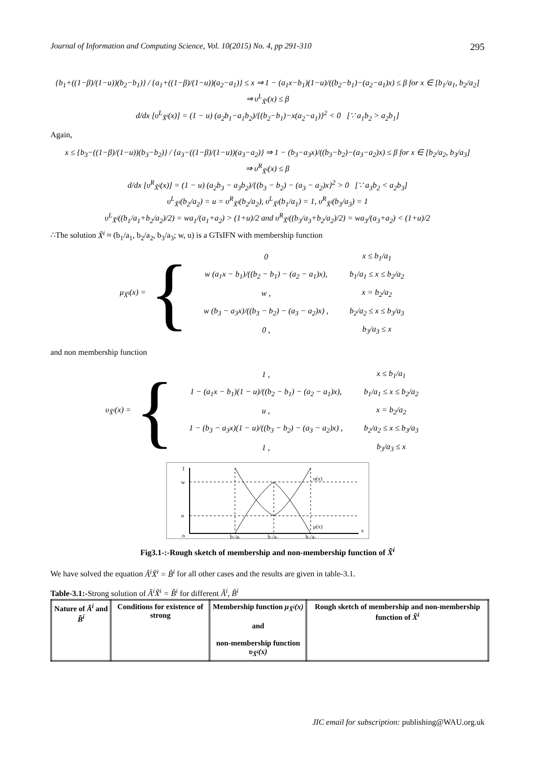Journal of Information and Computing Science, Vol. 10(2015) No. 4, pp 291-310 295
{b<sub>1</sub>+((1−β)/(1−u))(b<sub>2</sub>−b<sub>1</sub>)} / {a<sub>1</sub>+((1−β)/(1−u))(a<sub>2</sub>−a<sub>1</sub>)} ≤ x ⇒ 1 − (a<sub>1</sub>x−b<sub>1</sub>)(1−u)/((b<sub>2</sub>−b<sub>1</sub>)−(a<sub>2</sub>−a<sub>1</sub>)x) ≤ β for x ∈ [b<sub>1</sub>/a<sub>1</sub>, b<sub>2</sub>/a<sub>2</sub>]
⇒ υ<sup>L</sup><sub>X̃<sup>i</sup></sub>(x) ≤ β
d/dx [υ<sup>L</sup><sub>X̃<sup>i</sup></sub>(x)] = (1 − u) (a<sub>2</sub>b<sub>1</sub>−a<sub>1</sub>b<sub>2</sub>)/{(b<sub>2</sub>−b<sub>1</sub>)−x(a<sub>2</sub>−a<sub>1</sub>)}<sup>2</sup> < 0 [∵ a<sub>1</sub>b<sub>2</sub> > a<sub>2</sub>b<sub>1</sub>]
Again,
x ≤ {b<sub>3</sub>−((1−β)/(1−u))(b<sub>3</sub>−b<sub>2</sub>)} / {a<sub>3</sub>−((1−β)/(1−u))(a<sub>3</sub>−a<sub>2</sub>)} ⇒ 1 − (b<sub>3</sub>−a<sub>3</sub>x)/((b<sub>3</sub>−b<sub>2</sub>)−(a<sub>3</sub>−a<sub>2</sub>)x) ≤ β for x ∈ [b<sub>2</sub>/a<sub>2</sub>, b<sub>3</sub>/a<sub>3</sub>]
⇒ υ<sup>R</sup><sub>X̃<sup>i</sup></sub>(x) ≤ β
d/dx [υ<sup>R</sup><sub>X̃<sup>i</sup></sub>(x)] = (1 − u) (a<sub>2</sub>b<sub>3</sub> − a<sub>3</sub>b<sub>2</sub>)/{(b<sub>3</sub> − b<sub>2</sub>) − (a<sub>3</sub> − a<sub>2</sub>)x}<sup>2</sup> > 0 [∵ a<sub>3</sub>b<sub>2</sub> < a<sub>2</sub>b<sub>3</sub>]
υ<sup>L</sup><sub>X̃<sup>i</sup></sub>(b<sub>2</sub>/a<sub>2</sub>) = u = υ<sup>R</sup><sub>X̃<sup>i</sup></sub>(b<sub>2</sub>/a<sub>2</sub>), υ<sup>L</sup><sub>X̃<sup>i</sup></sub>(b<sub>1</sub>/a<sub>1</sub>) = 1, υ<sup>R</sup><sub>X̃<sup>i</sup></sub>(b<sub>3</sub>/a<sub>3</sub>) = 1
υ<sup>L</sup><sub>X̃<sup>i</sup></sub>((b<sub>1</sub>/a<sub>1</sub>+b<sub>2</sub>/a<sub>2</sub>)/2) = wa<sub>1</sub>/(a<sub>1</sub>+a<sub>2</sub>) > (1+u)/2 and υ<sup>R</sup><sub>X̃<sup>i</sup></sub>((b<sub>3</sub>/a<sub>3</sub>+b<sub>2</sub>/a<sub>2</sub>)/2) = wa<sub>3</sub>/(a<sub>3</sub>+a<sub>2</sub>) < (1+u)/2
∴The solution X̃<sup>i</sup> ≈ (b<sub>1</sub>/a<sub>1</sub>, b<sub>2</sub>/a<sub>2</sub>, b<sub>3</sub>/a<sub>3</sub>; w, u) is a GTsIFN with membership function
μ<sub>X̃<sup>i</sup></sub>(x) = {
| 0 | x ≤ b<sub>1</sub>/a<sub>1</sub> |
| w (a<sub>1</sub>x − b<sub>1</sub>)/((b<sub>2</sub> − b<sub>1</sub>) − (a<sub>2</sub> − a<sub>1</sub>)x), | b<sub>1</sub>/a<sub>1</sub> ≤ x ≤ b<sub>2</sub>/a<sub>2</sub> |
| w , | x = b<sub>2</sub>/a<sub>2</sub> |
| w (b<sub>3</sub> − a<sub>3</sub>x)/((b<sub>3</sub> − b<sub>2</sub>) − (a<sub>3</sub> − a<sub>2</sub>)x) , | b<sub>2</sub>/a<sub>2</sub> ≤ x ≤ b<sub>3</sub>/a<sub>3</sub> |
| 0 , | b<sub>3</sub>/a<sub>3</sub> ≤ x |
and non membership function
υ<sub>X̃<sup>i</sup></sub>(x) = {
| 1 , | x ≤ b<sub>1</sub>/a<sub>1</sub> |
| 1 − (a<sub>1</sub>x − b<sub>1</sub>)(1 − u)/((b<sub>2</sub> − b<sub>1</sub>) − (a<sub>2</sub> − a<sub>1</sub>)x), | b<sub>1</sub>/a<sub>1</sub> ≤ x ≤ b<sub>2</sub>/a<sub>2</sub> |
| u , | x = b<sub>2</sub>/a<sub>2</sub> |
| 1 − (b<sub>3</sub> − a<sub>3</sub>x)(1 − u)/((b<sub>3</sub> − b<sub>2</sub>) − (a<sub>3</sub> − a<sub>2</sub>)x) , | b<sub>2</sub>/a<sub>2</sub> ≤ x ≤ b<sub>3</sub>/a<sub>3</sub> |
| 1 , | b<sub>3</sub>/a<sub>3</sub> ≤ x |
1
w
u
o
υ(x)
μ(x)
x
b₁/a₁
b₂/a₂
b₃/a₃
Fig3.1-:-Rough sketch of membership and non-membership function of X̃<sup>i</sup>
We have solved the equation Ã<sup>i</sup>X̃<sup>i</sup> = B̃<sup>i</sup> for all other cases and the results are given in table-3.1.
Table-3.1:-Strong solution of Ã<sup>i</sup>X̃<sup>i</sup> = B̃<sup>i</sup> for different Ã<sup>i</sup>, B̃<sup>i</sup>
| Nature of Ã<sup>i</sup> and B̃<sup>i</sup> | Conditions for existence of strong | Membership function μ<sub>X̃<sup>i</sup></sub>(x) and non-membership function υ<sub>X̃<sup>i</sup></sub>(x) | Rough sketch of membership and non-membership function of X̃<sup>i</sup> |
| --- | --- | --- | --- |
JIC email for subscription: publishing@WAU.org.uk